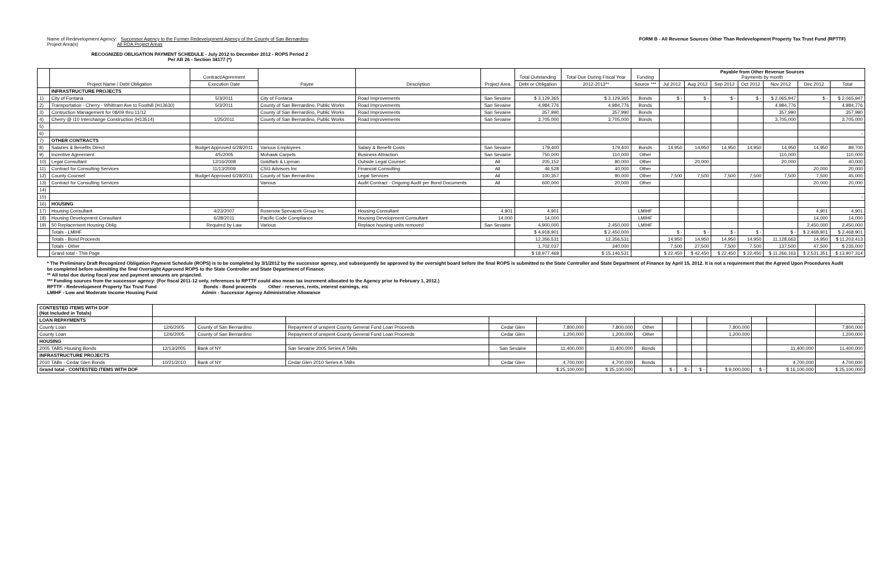Name of Redevelopment Agency: Successor Agency to the Former Redevelopment Agency of the County of San Bernardino
Project Area(s) All RDA Project Areas
FORM B - All Revenue Sources Other Than Redevelopment Property Tax Trust Fund (RPTTF)
RECOGNIZED OBLIGATION PAYMENT SCHEDULE - July 2012 to December 2012 - ROPS Period 2
Per AB 26 - Section 34177 (*)
| | Project Name / Debt Obligation | Contract/Agreement | Payee | Description | Project Area | Total Outstanding | Total Due During Fiscal Year | Funding | Payable from Other Revenue Sources Payments by month | | | | | | |
| --- | --- | --- | --- | --- | --- | --- | --- | --- | --- | --- | --- | --- | --- | --- | --- |
| | | Execution Date | | | | Debt or Obligation | 2012-2013** | Source *** | Jul 2012 | Aug 2012 | Sep 2012 | Oct 2012 | Nov 2012 | Dec 2012 | Total |
| | INFRASTRUCTURE PROJECTS | | | | | | | | | | | | | | |
| 1) | City of Fontana | 5/3/2011 | City of Fontana | Road Improvements | San Sevaine | $ 3,129,365 | $ 3,129,365 | Bonds | $ - | $ - | $ - | $ - | $ 2,065,947 | $ - | $ 2,065,947 |
| 2) | Transportation - Cherry - Whittram Ave to Foothill (H13630) | 5/3/2011 | County of San Bernardino, Public Works | Road Improvements | San Sevaine | 4,984,776 | 4,984,776 | Bonds | | | | | 4,984,776 | | 4,984,776 |
| 3) | Contruction Management for 08/09 thru 11/12 | | County of San Bernardino, Public Works | Road Improvements | San Sevaine | 357,990 | 357,990 | Bonds | | | | | 357,990 | | 357,990 |
| 4) | Cherry @ I10 Interchange Construction (H13514) | 1/25/2011 | County of San Bernardino, Public Works | Road Improvements | San Sevaine | 3,705,000 | 3,705,000 | Bonds | | | | | 3,705,000 | | 3,705,000 |
| 5) | | | | | | | | | | | | | | | |
| 6) | | | | | | | | | | | | | | | - |
| 7) | OTHER CONTRACTS | | | | | | | | | | | | | | |
| 8) | Salaries & Benefits Direct | Budget Approved 6/28/2011 | Various Employees | Salary & Benefit Costs | San Sevaine | 179,400 | 179,400 | Bonds | 14,950 | 14,950 | 14,950 | 14,950 | 14,950 | 14,950 | 89,700 |
| 9) | Incentive Agreement | 4/5/2005 | Mohawk Carpets | Business Attraction | San Sevaine | 750,000 | 110,000 | Other | | | | | 110,000 | | 110,000 |
| 10) | Legal Consultant | 12/16/2008 | Goldfarb & Lipman | Outside Legal Counsel | All | 205,152 | 80,000 | Other | | 20,000 | | | 20,000 | | 40,000 |
| 11) | Contract for Consulting Services | 11/13/2009 | CSG Advisors Inc | Financial Consulting | All | 46,528 | 40,000 | Other | | | | | | 20,000 | 20,000 |
| 12) | County Counsel | Budget Approved 6/28/2011 | County of San Bernardino | Legal Services | All | 100,357 | 90,000 | Other | 7,500 | 7,500 | 7,500 | 7,500 | 7,500 | 7,500 | 45,000 |
| 13) | Contract for Consulting Services | | Various | Audit Contract - Ongoing Audit per Bond Documents | All | 600,000 | 20,000 | Other | | | | | | 20,000 | 20,000 |
| 14) | | | | | | | | | | | | | | | |
| 15) | | | | | | | | | | | | | | | - |
| 16) | HOUSING | | | | | | | | | | | | | | |
| 17) | Housing Consultant | 4/23/2007 | Rosenow Spevacek Group Inc | Housing Consultant | 4,901 | 4,901 | | LMIHF | | | | | | 4,901 | 4,901 |
| 18) | Housing Development Consultant | 6/28/2011 | Pacific Code Compliance | Housing Development Consultant | 14,000 | 14,000 | | LMIHF | | | | | | 14,000 | 14,000 |
| 19) | 50 Replacement Housing Oblig | Required by Law | Various | Replace housing units removed | San Sevaine | 4,900,000 | 2,450,000 | LMIHF | | | | | | 2,450,000 | 2,450,000 |
| | Totals - LMIHF | | | | | $ 4,918,901 | $ 2,450,000 | | $ - | $ - | $ - | $ - | $ - | $ 2,468,901 | $ 2,468,901 |
| | Totals - Bond Proceeds | | | | | 12,356,531 | 12,356,531 | | 14,950 | 14,950 | 14,950 | 14,950 | 11,128,663 | 14,950 | $ 11,203,413 |
| | Totals - Other | | | | | 1,702,037 | 340,000 | | 7,500 | 27,500 | 7,500 | 7,500 | 137,500 | 47,500 | $ 235,000 |
| | Grand total - This Page | | | | | $ 18,977,469 | $ 15,146,531 | | $ 22,450 | $ 42,450 | $ 22,450 | $ 22,450 | $ 11,266,163 | $ 2,531,351 | $ 13,907,314 |
* The Preliminary Draft Recognized Obligation Payment Schedule (ROPS) is to be completed by 3/1/2012 by the successor agency, and subsequently be approved by the oversight board before the final ROPS is submitted to the State Controller and State Department of Finance by April 15, 2012. It is not a requirement that the Agreed Upon Procedures Audit be completed before submitting the final Oversight Approved ROPS to the State Controller and State Department of Finance.
** All total due during fiscal year and payment amounts are projected.
*** Funding sources from the successor agency: (For fiscal 2011-12 only, references to RPTTF could also mean tax increment allocated to the Agency prior to February 1, 2012.)
RPTTF - Redevelopment Property Tax Trust Fund Bonds - Bond proceeds Other - reserves, rents, interest earnings, etc
LMIHF - Low and Moderate Income Housing Fund Admin - Successor Agency Administrative Allowance
| CONTESTED ITEMS WITH DOF (Not Included in Totals) | | | | | | | | | | | | | | - |
| LOAN REPAYMENTS | | | | | | | | | | | | | | - |
| County Loan | 12/6/2005 | County of San Bernardino | Repayment of unspent County General Fund Loan Proceeds | Cedar Glen | 7,800,000 | 7,800,000 | Other | | | | 7,800,000 | | | 7,800,000 |
| County Loan | 12/6/2005 | County of San Bernardino | Repayment of unspent County General Fund Loan Proceeds | Cedar Glen | 1,200,000 | 1,200,000 | Other | | | | 1,200,000 | | | 1,200,000 |
| HOUSING | | | | | | | | | | | | | | |
| 2005 TABS Housing Bonds | 12/13/2005 | Bank of NY | San Sevaine 2005 Series A TABs | San Sevaine | 11,400,000 | 11,400,000 | Bonds | | | | | | 11,400,000 | 11,400,000 |
| INFRASTRUCTURE PROJECTS | | | | | | | | | | | | | | - |
| 2010 TABs - Cedar Glen Bonds | 10/21/2010 | Bank of NY | Cedar Glen 2010 Series A TABs | Cedar Glen | 4,700,000 | 4,700,000 | Bonds | | | | | | 4,700,000 | 4,700,000 |
| Grand total - CONTESTED ITEMS WITH DOF | | | | | $ 25,100,000 | $ 25,100,000 | | $ - | $ - | $ - | $ 9,000,000 | $ - | $ 16,100,000 | $ 25,100,000 |